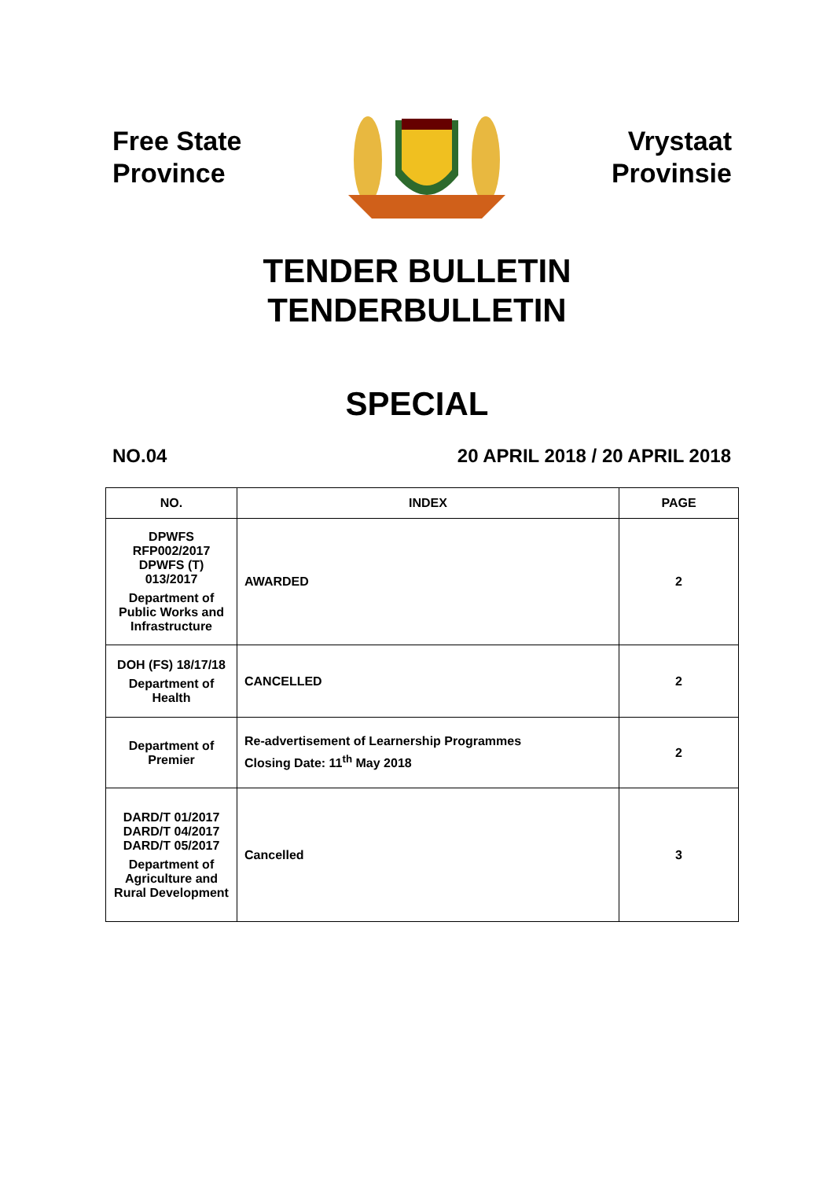Free State
Province
Vrystaat
Provinsie
TENDER BULLETIN
TENDERBULLETIN
SPECIAL
NO.04 20 APRIL 2018 / 20 APRIL 2018
| NO. | INDEX | PAGE |
| --- | --- | --- |
| DPWFS RFP002/2017 DPWFS (T) 013/2017 Department of Public Works and Infrastructure | AWARDED | 2 |
| DOH (FS) 18/17/18 Department of Health | CANCELLED | 2 |
| Department of Premier | Re-advertisement of Learnership Programmes Closing Date: 11<sup>th</sup> May 2018 | 2 |
| DARD/T 01/2017 DARD/T 04/2017 DARD/T 05/2017 Department of Agriculture and Rural Development | Cancelled | 3 |